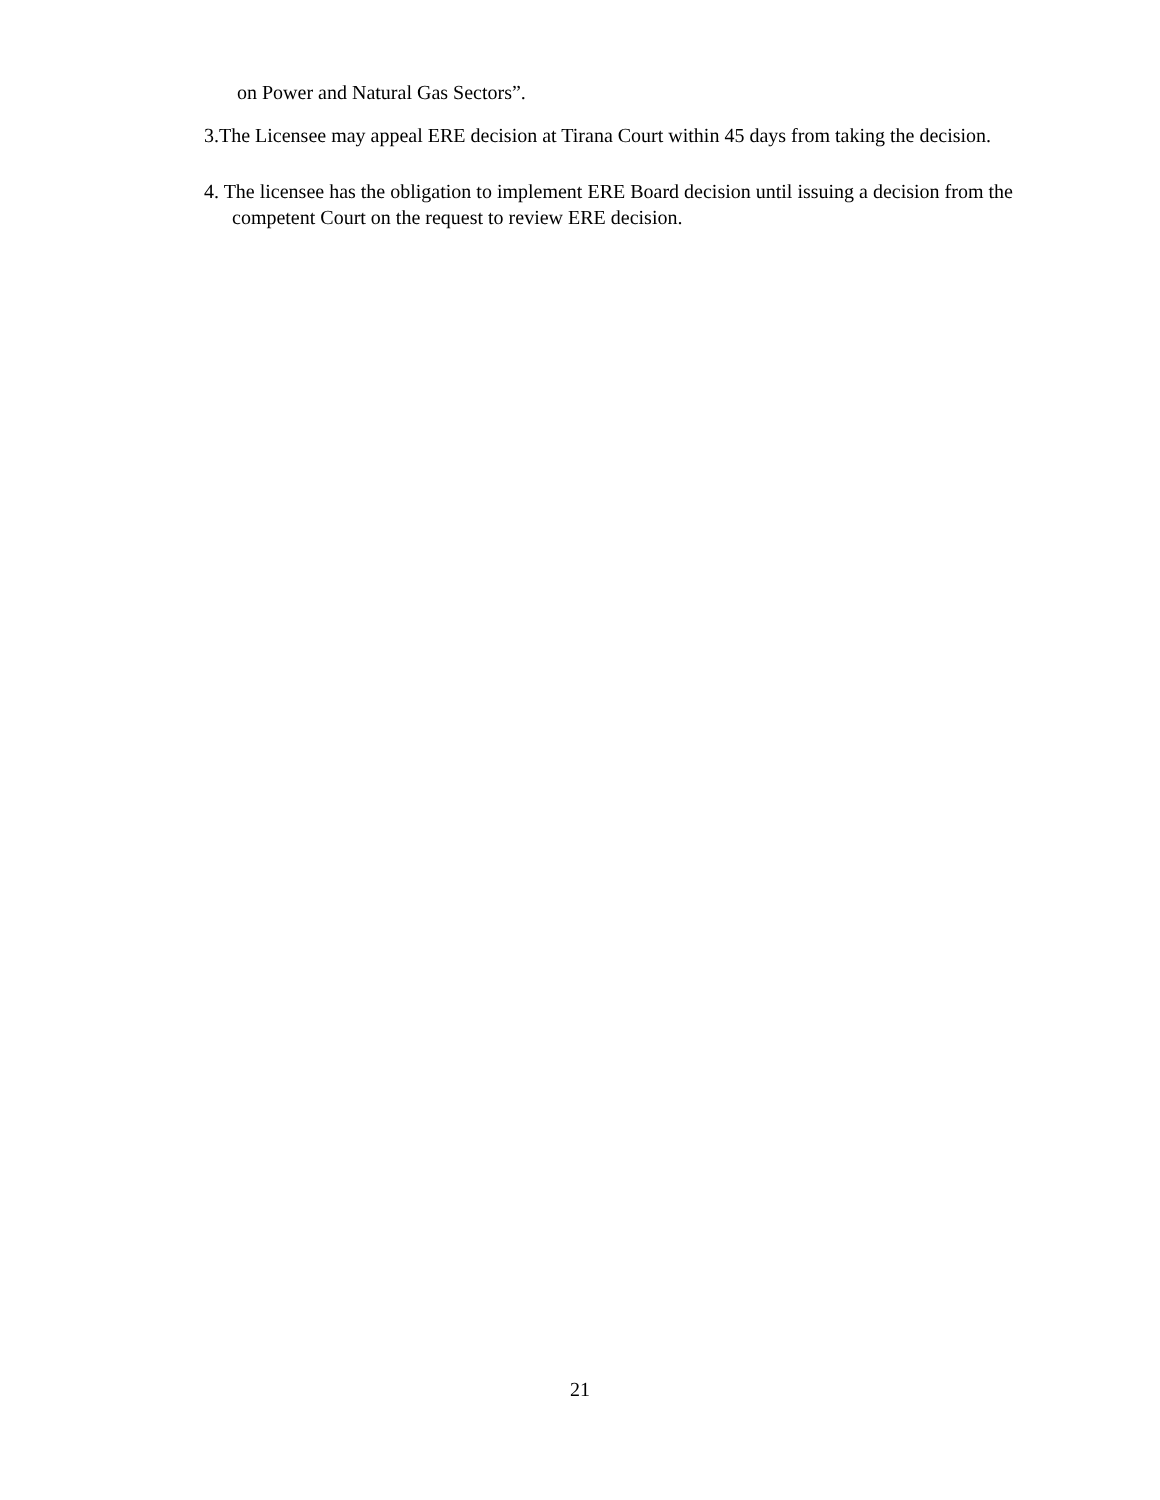on Power and Natural Gas Sectors”.
3.The Licensee may appeal ERE decision at Tirana Court within 45 days from taking the decision.
4. The licensee has the obligation to implement ERE Board decision until issuing a decision from the competent Court on the request to review ERE decision.
21